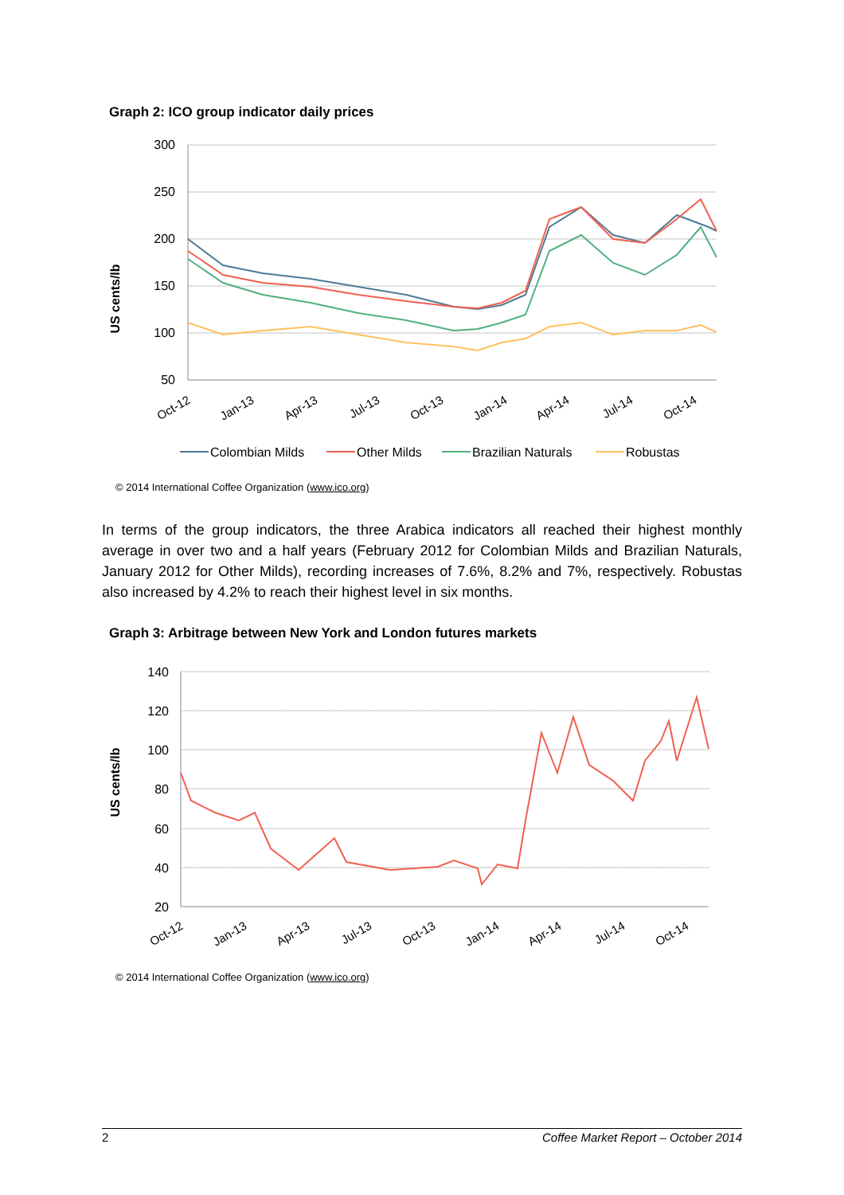Graph 2: ICO group indicator daily prices
US cents/lb
300
250
200
150
100
50
Oct-12
Jan-13
Apr-13
Jul-13
Oct-13
Jan-14
Apr-14
Jul-14
Oct-14
Colombian Milds
Other Milds
Brazilian Naturals
Robustas
© 2014 International Coffee Organization (www.ico.org)
In terms of the group indicators, the three Arabica indicators all reached their highest monthly average in over two and a half years (February 2012 for Colombian Milds and Brazilian Naturals, January 2012 for Other Milds), recording increases of 7.6%, 8.2% and 7%, respectively. Robustas also increased by 4.2% to reach their highest level in six months.
Graph 3: Arbitrage between New York and London futures markets
US cents/lb
140
120
100
80
60
40
20
Oct-12
Jan-13
Apr-13
Jul-13
Oct-13
Jan-14
Apr-14
Jul-14
Oct-14
© 2014 International Coffee Organization (www.ico.org)
2 Coffee Market Report – October 2014